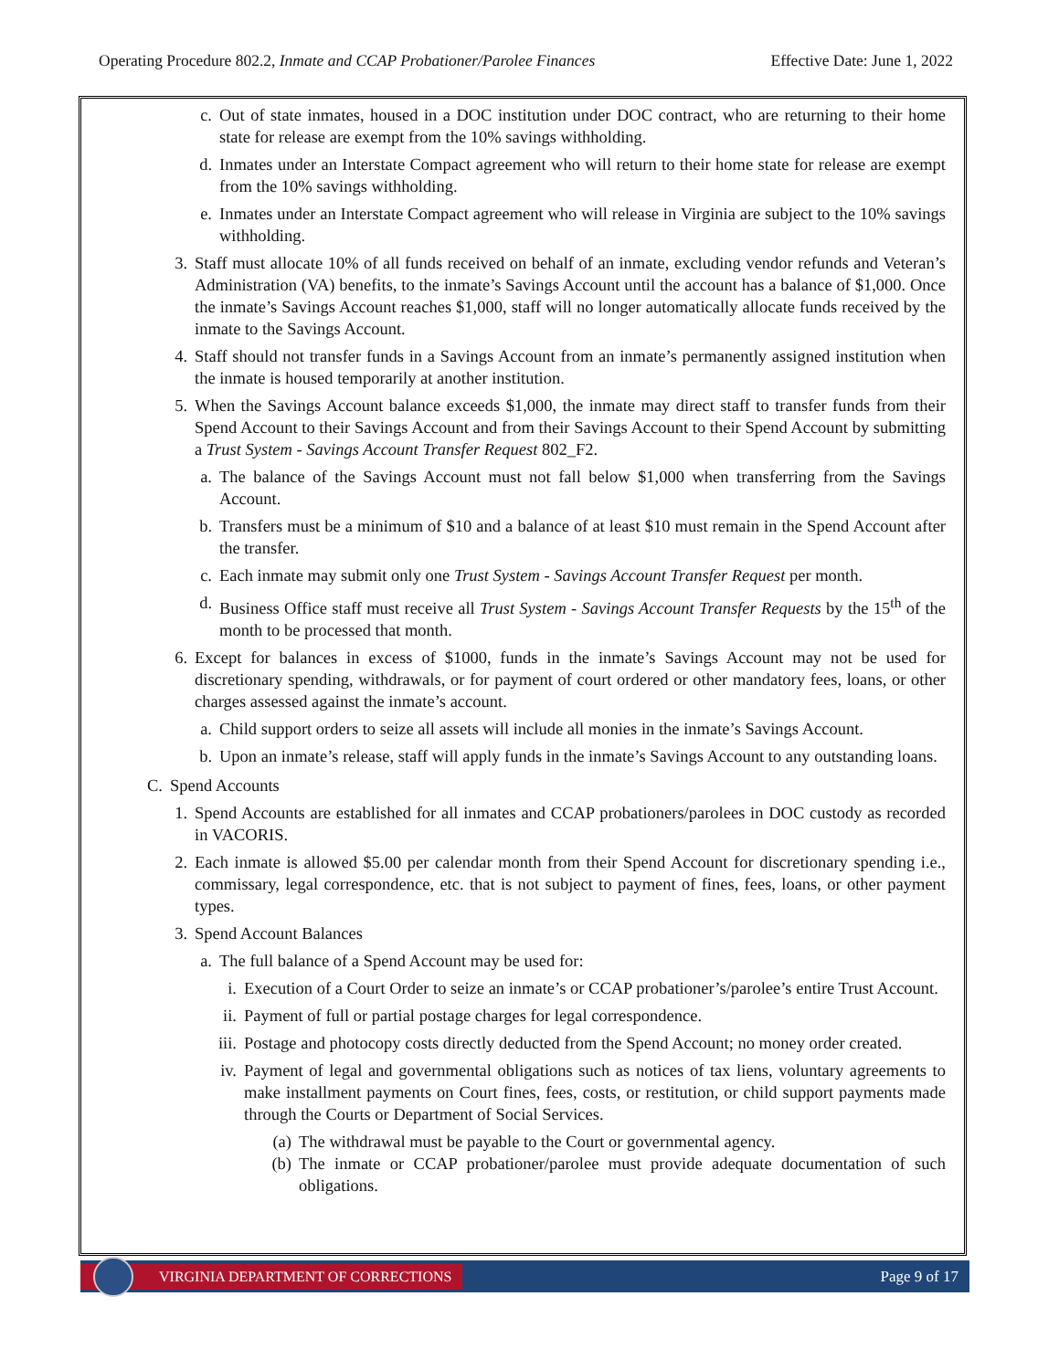Operating Procedure 802.2, Inmate and CCAP Probationer/Parolee Finances Effective Date: June 1, 2022
c. Out of state inmates, housed in a DOC institution under DOC contract, who are returning to their home state for release are exempt from the 10% savings withholding.
d. Inmates under an Interstate Compact agreement who will return to their home state for release are exempt from the 10% savings withholding.
e. Inmates under an Interstate Compact agreement who will release in Virginia are subject to the 10% savings withholding.
3. Staff must allocate 10% of all funds received on behalf of an inmate, excluding vendor refunds and Veteran’s Administration (VA) benefits, to the inmate’s Savings Account until the account has a balance of $1,000. Once the inmate’s Savings Account reaches $1,000, staff will no longer automatically allocate funds received by the inmate to the Savings Account.
4. Staff should not transfer funds in a Savings Account from an inmate’s permanently assigned institution when the inmate is housed temporarily at another institution.
5. When the Savings Account balance exceeds $1,000, the inmate may direct staff to transfer funds from their Spend Account to their Savings Account and from their Savings Account to their Spend Account by submitting a Trust System - Savings Account Transfer Request 802_F2.
a. The balance of the Savings Account must not fall below $1,000 when transferring from the Savings Account.
b. Transfers must be a minimum of $10 and a balance of at least $10 must remain in the Spend Account after the transfer.
c. Each inmate may submit only one Trust System - Savings Account Transfer Request per month.
d. Business Office staff must receive all Trust System - Savings Account Transfer Requests by the 15<sup>th</sup> of the month to be processed that month.
6. Except for balances in excess of $1000, funds in the inmate’s Savings Account may not be used for discretionary spending, withdrawals, or for payment of court ordered or other mandatory fees, loans, or other charges assessed against the inmate’s account.
a. Child support orders to seize all assets will include all monies in the inmate’s Savings Account.
b. Upon an inmate’s release, staff will apply funds in the inmate’s Savings Account to any outstanding loans.
C. Spend Accounts
1. Spend Accounts are established for all inmates and CCAP probationers/parolees in DOC custody as recorded in VACORIS.
2. Each inmate is allowed $5.00 per calendar month from their Spend Account for discretionary spending i.e., commissary, legal correspondence, etc. that is not subject to payment of fines, fees, loans, or other payment types.
3. Spend Account Balances
a. The full balance of a Spend Account may be used for:
i. Execution of a Court Order to seize an inmate’s or CCAP probationer’s/parolee’s entire Trust Account.
ii. Payment of full or partial postage charges for legal correspondence.
iii. Postage and photocopy costs directly deducted from the Spend Account; no money order created.
iv. Payment of legal and governmental obligations such as notices of tax liens, voluntary agreements to make installment payments on Court fines, fees, costs, or restitution, or child support payments made through the Courts or Department of Social Services.
(a) The withdrawal must be payable to the Court or governmental agency.
(b) The inmate or CCAP probationer/parolee must provide adequate documentation of such obligations.
VIRGINIA DEPARTMENT OF CORRECTIONS
Page 9 of 17